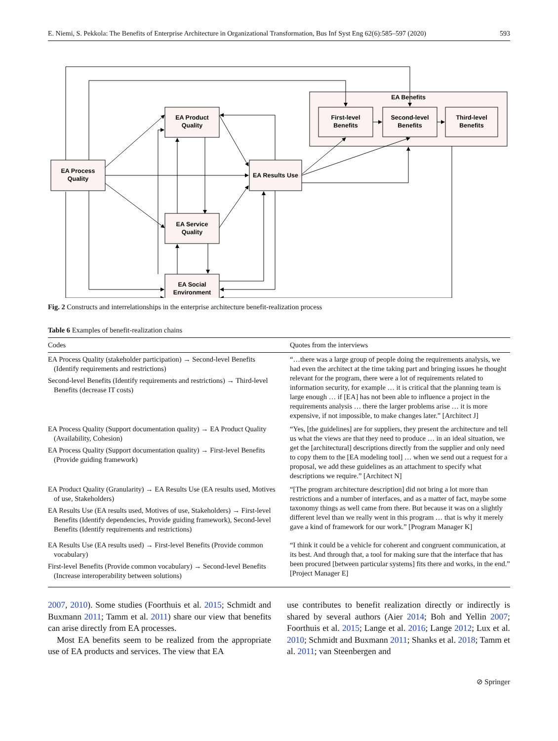E. Niemi, S. Pekkola: The Benefits of Enterprise Architecture in Organizational Transformation, Bus Inf Syst Eng 62(6):585–597 (2020) 593
EA Benefits
First-level
Benefits
Second-level
Benefits
Third-level
Benefits
EA Process
Quality
EA Product
Quality
EA Results Use
EA Service
Quality
EA Social
Environment
Fig. 2 Constructs and interrelationships in the enterprise architecture benefit-realization process
Table 6 Examples of benefit-realization chains
| Codes | Quotes from the interviews |
| --- | --- |
| EA Process Quality (stakeholder participation) → Second-level Benefits (Identify requirements and restrictions) Second-level Benefits (Identify requirements and restrictions) → Third-level Benefits (decrease IT costs) | “…there was a large group of people doing the requirements analysis, we had even the architect at the time taking part and bringing issues he thought relevant for the program, there were a lot of requirements related to information security, for example … it is critical that the planning team is large enough … if [EA] has not been able to influence a project in the requirements analysis … there the larger problems arise … it is more expensive, if not impossible, to make changes later.” [Architect J] |
| EA Process Quality (Support documentation quality) → EA Product Quality (Availability, Cohesion) EA Process Quality (Support documentation quality) → First-level Benefits (Provide guiding framework) | “Yes, [the guidelines] are for suppliers, they present the architecture and tell us what the views are that they need to produce … in an ideal situation, we get the [architectural] descriptions directly from the supplier and only need to copy them to the [EA modeling tool] … when we send out a request for a proposal, we add these guidelines as an attachment to specify what descriptions we require.” [Architect N] |
| EA Product Quality (Granularity) → EA Results Use (EA results used, Motives of use, Stakeholders) EA Results Use (EA results used, Motives of use, Stakeholders) → First-level Benefits (Identify dependencies, Provide guiding framework), Second-level Benefits (Identify requirements and restrictions) | “[The program architecture description] did not bring a lot more than restrictions and a number of interfaces, and as a matter of fact, maybe some taxonomy things as well came from there. But because it was on a slightly different level than we really went in this program … that is why it merely gave a kind of framework for our work.” [Program Manager K] |
| EA Results Use (EA results used) → First-level Benefits (Provide common vocabulary) First-level Benefits (Provide common vocabulary) → Second-level Benefits (Increase interoperability between solutions) | “I think it could be a vehicle for coherent and congruent communication, at its best. And through that, a tool for making sure that the interface that has been procured [between particular systems] fits there and works, in the end.” [Project Manager E] |
2007, 2010). Some studies (Foorthuis et al. 2015; Schmidt and Buxmann 2011; Tamm et al. 2011) share our view that benefits can arise directly from EA processes.
Most EA benefits seem to be realized from the appropriate use of EA products and services. The view that EA
use contributes to benefit realization directly or indirectly is shared by several authors (Aier 2014; Boh and Yellin 2007; Foorthuis et al. 2015; Lange et al. 2016; Lange 2012; Lux et al. 2010; Schmidt and Buxmann 2011; Shanks et al. 2018; Tamm et al. 2011; van Steenbergen and
⊘ Springer